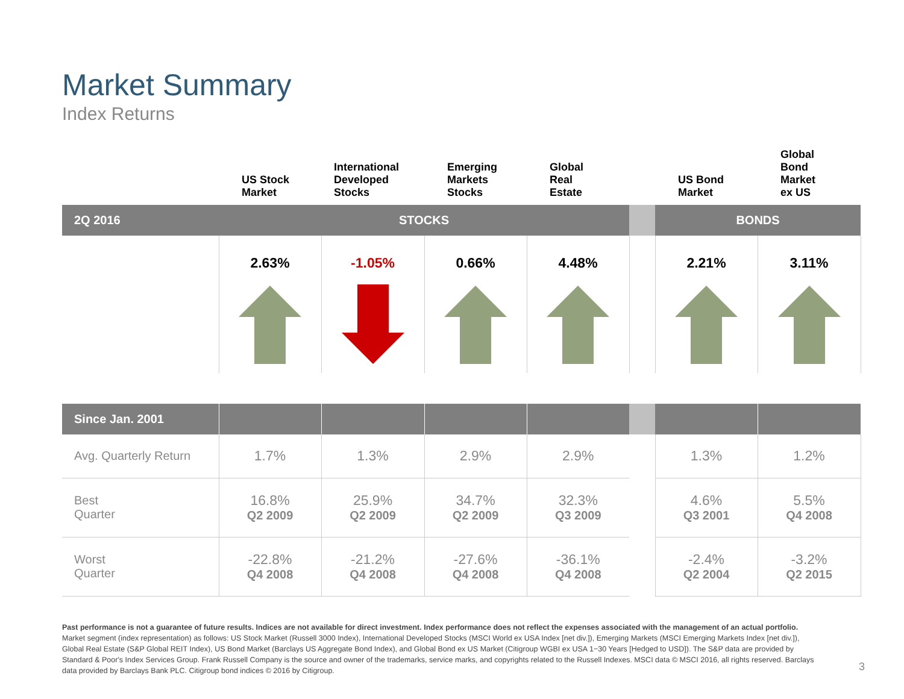Market Summary
Index Returns
| | US Stock Market | International Developed Stocks | Emerging Markets Stocks | Global Real Estate | | US Bond Market | Global Bond Market ex US |
| --- | --- | --- | --- | --- | --- | --- | --- |
| 2Q 2016 | STOCKS | | | | | BONDS | |
| | 2.63% | -1.05% | 0.66% | 4.48% | | 2.21% | 3.11% |
| Since Jan. 2001 | | | | | | | |
| Avg. Quarterly Return | 1.7% | 1.3% | 2.9% | 2.9% | | 1.3% | 1.2% |
| Best Quarter | 16.8% Q2 2009 | 25.9% Q2 2009 | 34.7% Q2 2009 | 32.3% Q3 2009 | | 4.6% Q3 2001 | 5.5% Q4 2008 |
| Worst Quarter | -22.8% Q4 2008 | -21.2% Q4 2008 | -27.6% Q4 2008 | -36.1% Q4 2008 | | -2.4% Q2 2004 | -3.2% Q2 2015 |
Past performance is not a guarantee of future results. Indices are not available for direct investment. Index performance does not reflect the expenses associated with the management of an actual portfolio.
Market segment (index representation) as follows: US Stock Market (Russell 3000 Index), International Developed Stocks (MSCI World ex USA Index [net div.]), Emerging Markets (MSCI Emerging Markets Index [net div.]), Global Real Estate (S&P Global REIT Index), US Bond Market (Barclays US Aggregate Bond Index), and Global Bond ex US Market (Citigroup WGBI ex USA 1−30 Years [Hedged to USD]). The S&P data are provided by Standard & Poor's Index Services Group. Frank Russell Company is the source and owner of the trademarks, service marks, and copyrights related to the Russell Indexes. MSCI data © MSCI 2016, all rights reserved. Barclays data provided by Barclays Bank PLC. Citigroup bond indices © 2016 by Citigroup.
3